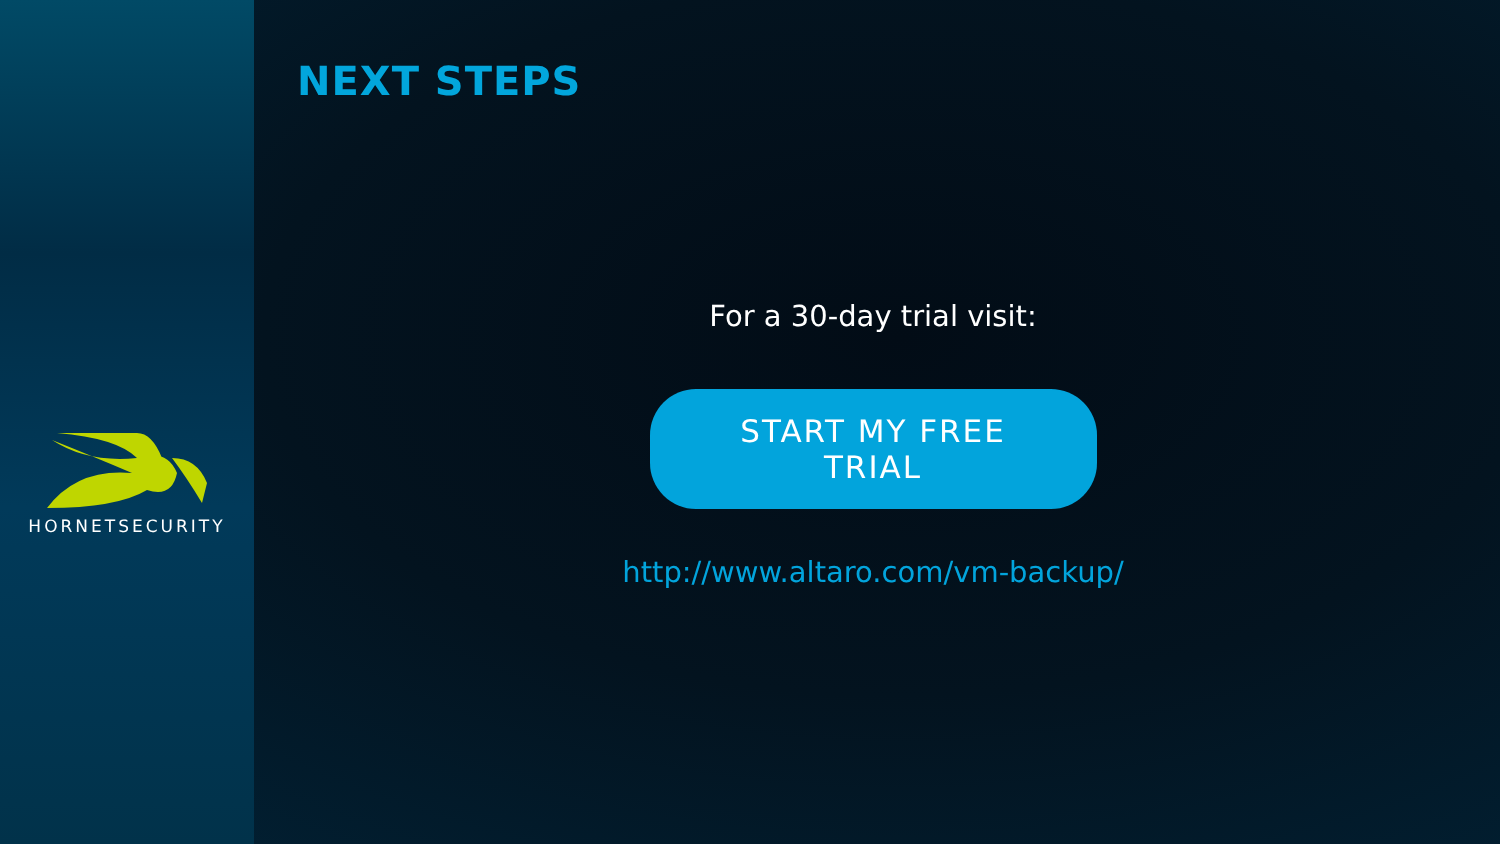HORNETSECURITY
NEXT STEPS
For a 30-day trial visit:
START MY FREE TRIAL
http://www.altaro.com/vm-backup/